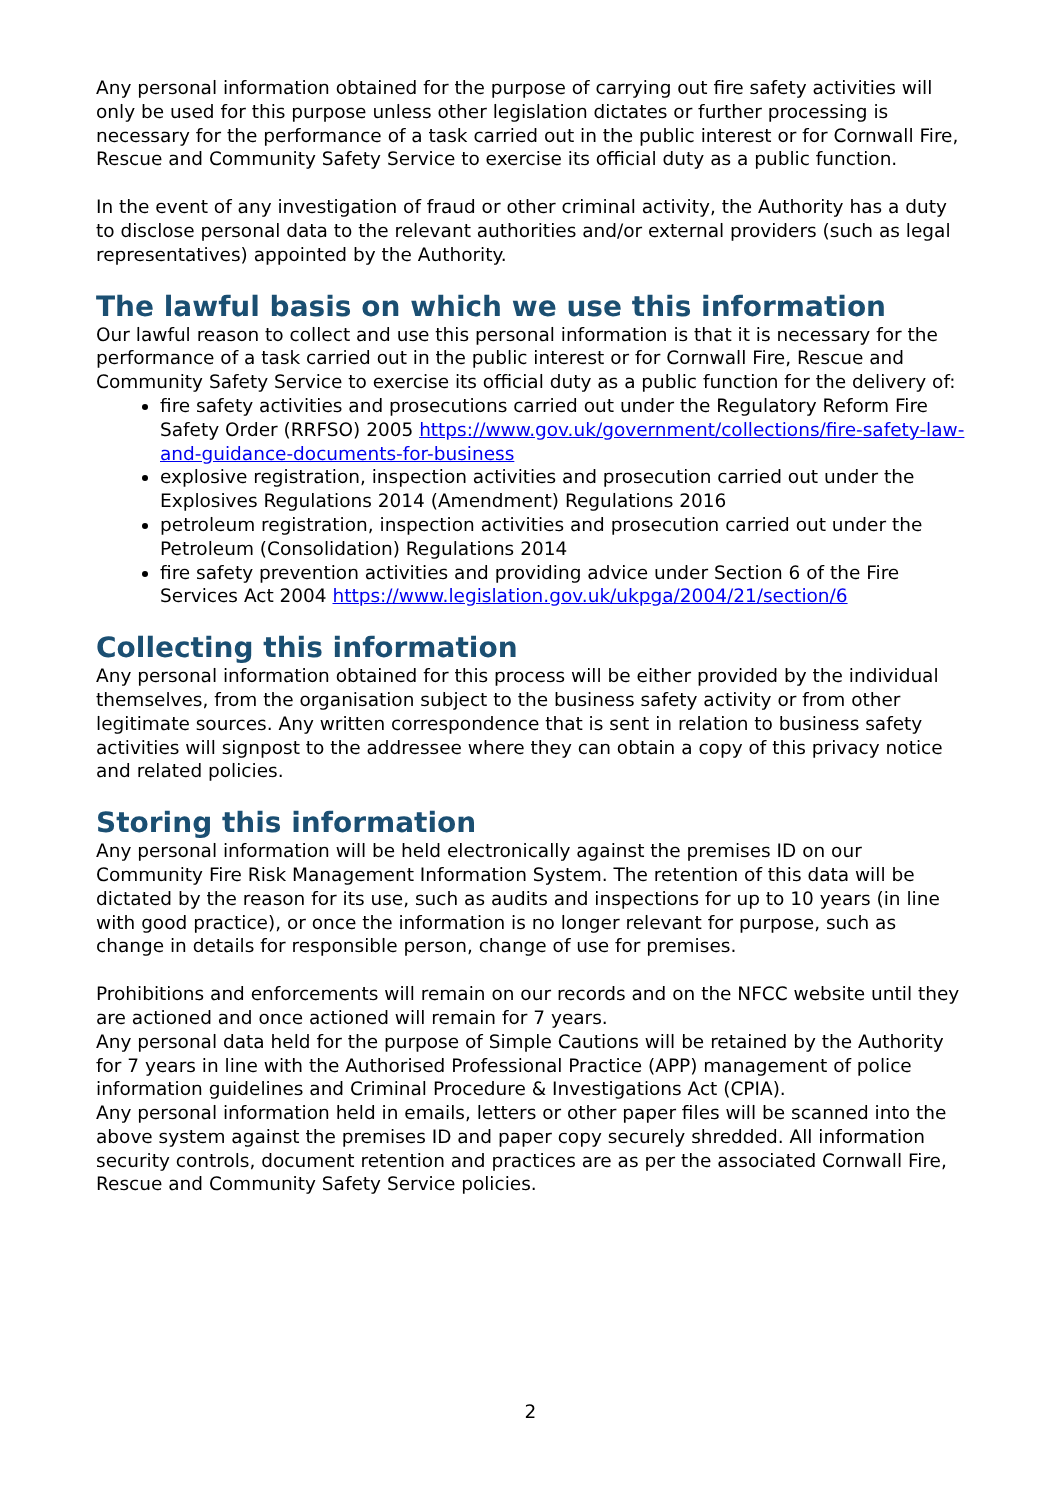Any personal information obtained for the purpose of carrying out fire safety activities will only be used for this purpose unless other legislation dictates or further processing is necessary for the performance of a task carried out in the public interest or for Cornwall Fire, Rescue and Community Safety Service to exercise its official duty as a public function.
In the event of any investigation of fraud or other criminal activity, the Authority has a duty to disclose personal data to the relevant authorities and/or external providers (such as legal representatives) appointed by the Authority.
The lawful basis on which we use this information
Our lawful reason to collect and use this personal information is that it is necessary for the performance of a task carried out in the public interest or for Cornwall Fire, Rescue and Community Safety Service to exercise its official duty as a public function for the delivery of:
fire safety activities and prosecutions carried out under the Regulatory Reform Fire Safety Order (RRFSO) 2005 https://www.gov.uk/government/collections/fire-safety-law-and-guidance-documents-for-business
explosive registration, inspection activities and prosecution carried out under the Explosives Regulations 2014 (Amendment) Regulations 2016
petroleum registration, inspection activities and prosecution carried out under the Petroleum (Consolidation) Regulations 2014
fire safety prevention activities and providing advice under Section 6 of the Fire Services Act 2004 https://www.legislation.gov.uk/ukpga/2004/21/section/6
Collecting this information
Any personal information obtained for this process will be either provided by the individual themselves, from the organisation subject to the business safety activity or from other legitimate sources. Any written correspondence that is sent in relation to business safety activities will signpost to the addressee where they can obtain a copy of this privacy notice and related policies.
Storing this information
Any personal information will be held electronically against the premises ID on our Community Fire Risk Management Information System. The retention of this data will be dictated by the reason for its use, such as audits and inspections for up to 10 years (in line with good practice), or once the information is no longer relevant for purpose, such as change in details for responsible person, change of use for premises.
Prohibitions and enforcements will remain on our records and on the NFCC website until they are actioned and once actioned will remain for 7 years.
Any personal data held for the purpose of Simple Cautions will be retained by the Authority for 7 years in line with the Authorised Professional Practice (APP) management of police information guidelines and Criminal Procedure & Investigations Act (CPIA).
Any personal information held in emails, letters or other paper files will be scanned into the above system against the premises ID and paper copy securely shredded. All information security controls, document retention and practices are as per the associated Cornwall Fire, Rescue and Community Safety Service policies.
2